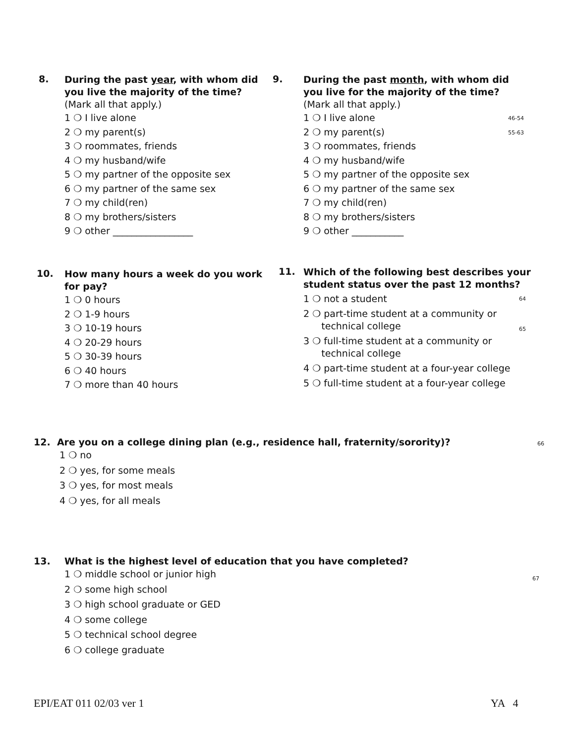8.
During the past year, with whom did you live the majority of the time? (Mark all that apply.)
1 ❍ I live alone
2 ❍ my parent(s)
3 ❍ roommates, friends
4 ❍ my husband/wife
5 ❍ my partner of the opposite sex
6 ❍ my partner of the same sex
7 ❍ my child(ren)
8 ❍ my brothers/sisters
9 ❍ other _________________
9.
During the past month, with whom did you live for the majority of the time? (Mark all that apply.)
1 ❍ I live alone 46-54
2 ❍ my parent(s) 55-63
3 ❍ roommates, friends
4 ❍ my husband/wife
5 ❍ my partner of the opposite sex
6 ❍ my partner of the same sex
7 ❍ my child(ren)
8 ❍ my brothers/sisters
9 ❍ other ___________
10.
How many hours a week do you work for pay?
1 ❍ 0 hours
2 ❍ 1-9 hours
3 ❍ 10-19 hours
4 ❍ 20-29 hours
5 ❍ 30-39 hours
6 ❍ 40 hours
7 ❍ more than 40 hours
11.
Which of the following best describes your student status over the past 12 months?
1 ❍ not a student 64
2 ❍ part-time student at a community or
technical college 65
3 ❍ full-time student at a community or
technical college
4 ❍ part-time student at a four-year college
5 ❍ full-time student at a four-year college
12. Are you on a college dining plan (e.g., residence hall, fraternity/sorority)? 66
1 ❍ no
2 ❍ yes, for some meals
3 ❍ yes, for most meals
4 ❍ yes, for all meals
13.
What is the highest level of education that you have completed?
1 ❍ middle school or junior high 67
2 ❍ some high school
3 ❍ high school graduate or GED
4 ❍ some college
5 ❍ technical school degree
6 ❍ college graduate
EPI/EAT 011 02/03 ver 1 YA 4